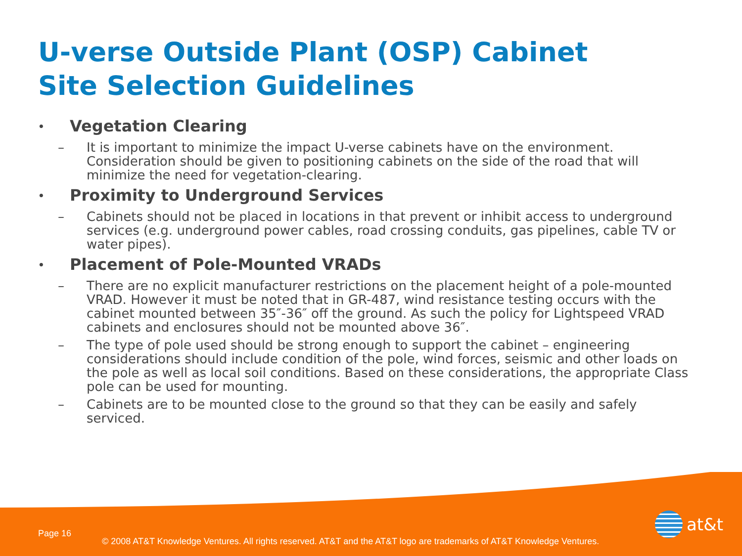U-verse Outside Plant (OSP) Cabinet
Site Selection Guidelines
• Vegetation Clearing
– It is important to minimize the impact U-verse cabinets have on the environment. Consideration should be given to positioning cabinets on the side of the road that will minimize the need for vegetation-clearing.
• Proximity to Underground Services
– Cabinets should not be placed in locations in that prevent or inhibit access to underground services (e.g. underground power cables, road crossing conduits, gas pipelines, cable TV or water pipes).
• Placement of Pole-Mounted VRADs
– There are no explicit manufacturer restrictions on the placement height of a pole-mounted VRAD. However it must be noted that in GR-487, wind resistance testing occurs with the cabinet mounted between 35″-36″ off the ground. As such the policy for Lightspeed VRAD cabinets and enclosures should not be mounted above 36″.
– The type of pole used should be strong enough to support the cabinet – engineering considerations should include condition of the pole, wind forces, seismic and other loads on the pole as well as local soil conditions. Based on these considerations, the appropriate Class pole can be used for mounting.
– Cabinets are to be mounted close to the ground so that they can be easily and safely serviced.
at&t
Page 16
© 2008 AT&T Knowledge Ventures. All rights reserved. AT&T and the AT&T logo are trademarks of AT&T Knowledge Ventures.